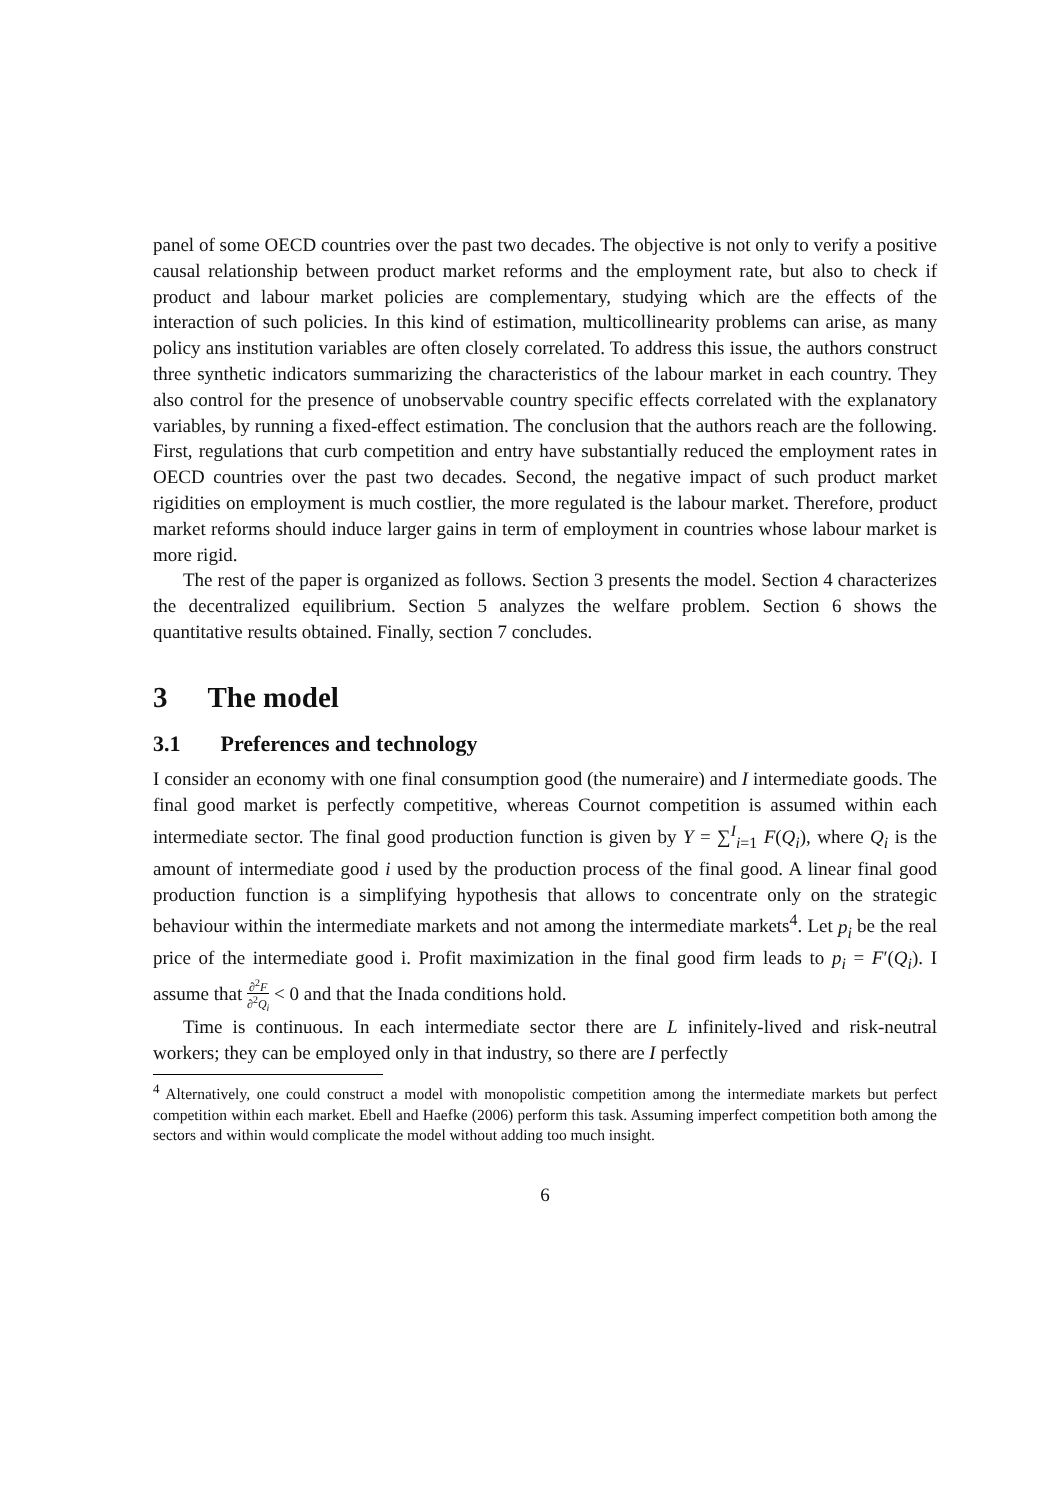panel of some OECD countries over the past two decades. The objective is not only to verify a positive causal relationship between product market reforms and the employment rate, but also to check if product and labour market policies are complementary, studying which are the effects of the interaction of such policies. In this kind of estimation, multicollinearity problems can arise, as many policy ans institution variables are often closely correlated. To address this issue, the authors construct three synthetic indicators summarizing the characteristics of the labour market in each country. They also control for the presence of unobservable country specific effects correlated with the explanatory variables, by running a fixed-effect estimation. The conclusion that the authors reach are the following. First, regulations that curb competition and entry have substantially reduced the employment rates in OECD countries over the past two decades. Second, the negative impact of such product market rigidities on employment is much costlier, the more regulated is the labour market. Therefore, product market reforms should induce larger gains in term of employment in countries whose labour market is more rigid.
The rest of the paper is organized as follows. Section 3 presents the model. Section 4 characterizes the decentralized equilibrium. Section 5 analyzes the welfare problem. Section 6 shows the quantitative results obtained. Finally, section 7 concludes.
3 The model
3.1 Preferences and technology
I consider an economy with one final consumption good (the numeraire) and I intermediate goods. The final good market is perfectly competitive, whereas Cournot competition is assumed within each intermediate sector. The final good production function is given by Y = ∑<sup>I</sup><sub>i=1</sub> F(Q<sub>i</sub>), where Q<sub>i</sub> is the amount of intermediate good i used by the production process of the final good. A linear final good production function is a simplifying hypothesis that allows to concentrate only on the strategic behaviour within the intermediate markets and not among the intermediate markets<sup>4</sup>. Let p<sub>i</sub> be the real price of the intermediate good i. Profit maximization in the final good firm leads to p<sub>i</sub> = F′(Q<sub>i</sub>). I assume that ∂<sup>2</sup>F ∂<sup>2</sup>Q<sub>i</sub> < 0 and that the Inada conditions hold.
Time is continuous. In each intermediate sector there are L infinitely-lived and risk-neutral workers; they can be employed only in that industry, so there are I perfectly
<sup>4</sup> Alternatively, one could construct a model with monopolistic competition among the intermediate markets but perfect competition within each market. Ebell and Haefke (2006) perform this task. Assuming imperfect competition both among the sectors and within would complicate the model without adding too much insight.
6